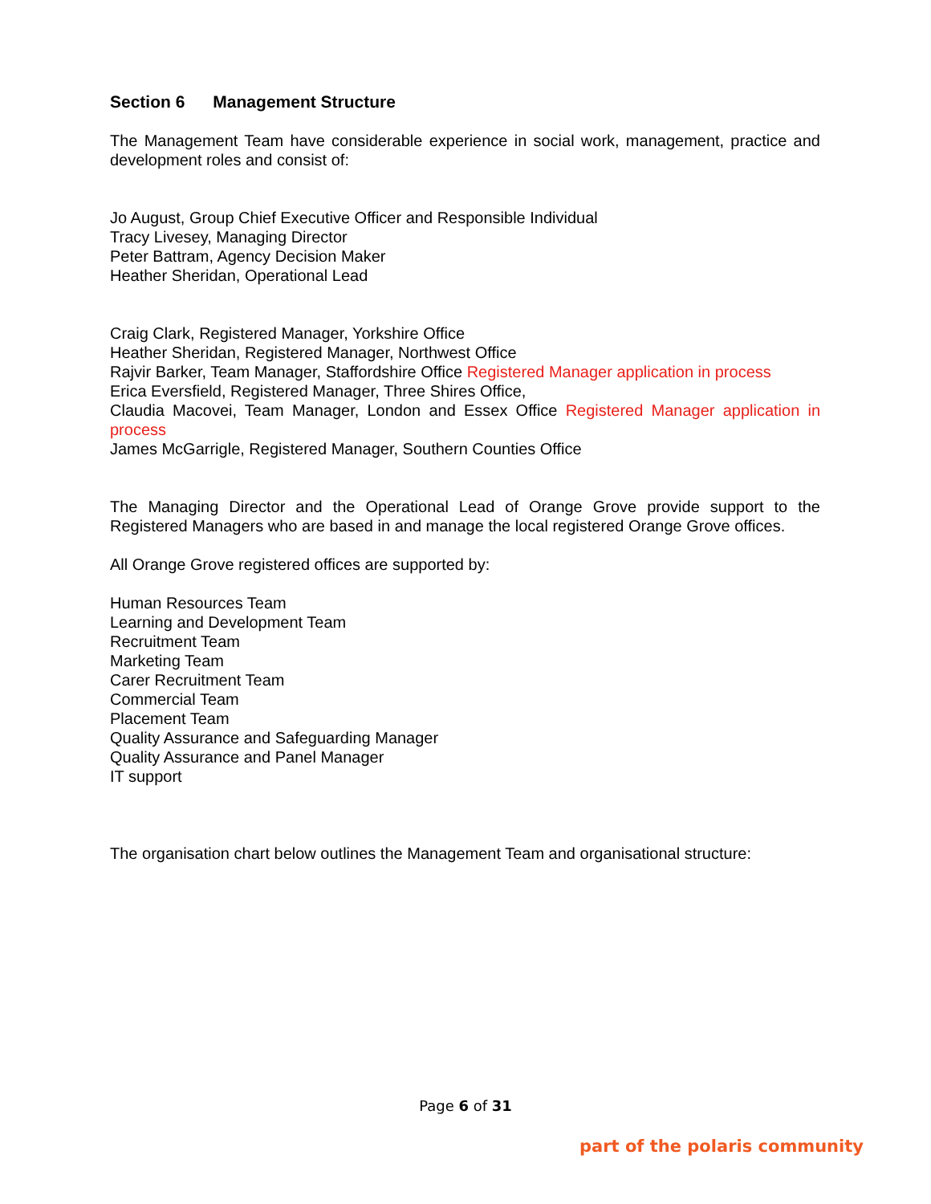Section 6 Management Structure
The Management Team have considerable experience in social work, management, practice and development roles and consist of:
Jo August, Group Chief Executive Officer and Responsible Individual
Tracy Livesey, Managing Director
Peter Battram, Agency Decision Maker
Heather Sheridan, Operational Lead
Craig Clark, Registered Manager, Yorkshire Office
Heather Sheridan, Registered Manager, Northwest Office
Rajvir Barker, Team Manager, Staffordshire Office Registered Manager application in process
Erica Eversfield, Registered Manager, Three Shires Office,
Claudia Macovei, Team Manager, London and Essex Office Registered Manager application in process
James McGarrigle, Registered Manager, Southern Counties Office
The Managing Director and the Operational Lead of Orange Grove provide support to the Registered Managers who are based in and manage the local registered Orange Grove offices.
All Orange Grove registered offices are supported by:
Human Resources Team
Learning and Development Team
Recruitment Team
Marketing Team
Carer Recruitment Team
Commercial Team
Placement Team
Quality Assurance and Safeguarding Manager
Quality Assurance and Panel Manager
IT support
The organisation chart below outlines the Management Team and organisational structure:
Page 6 of 31
part of the polaris community